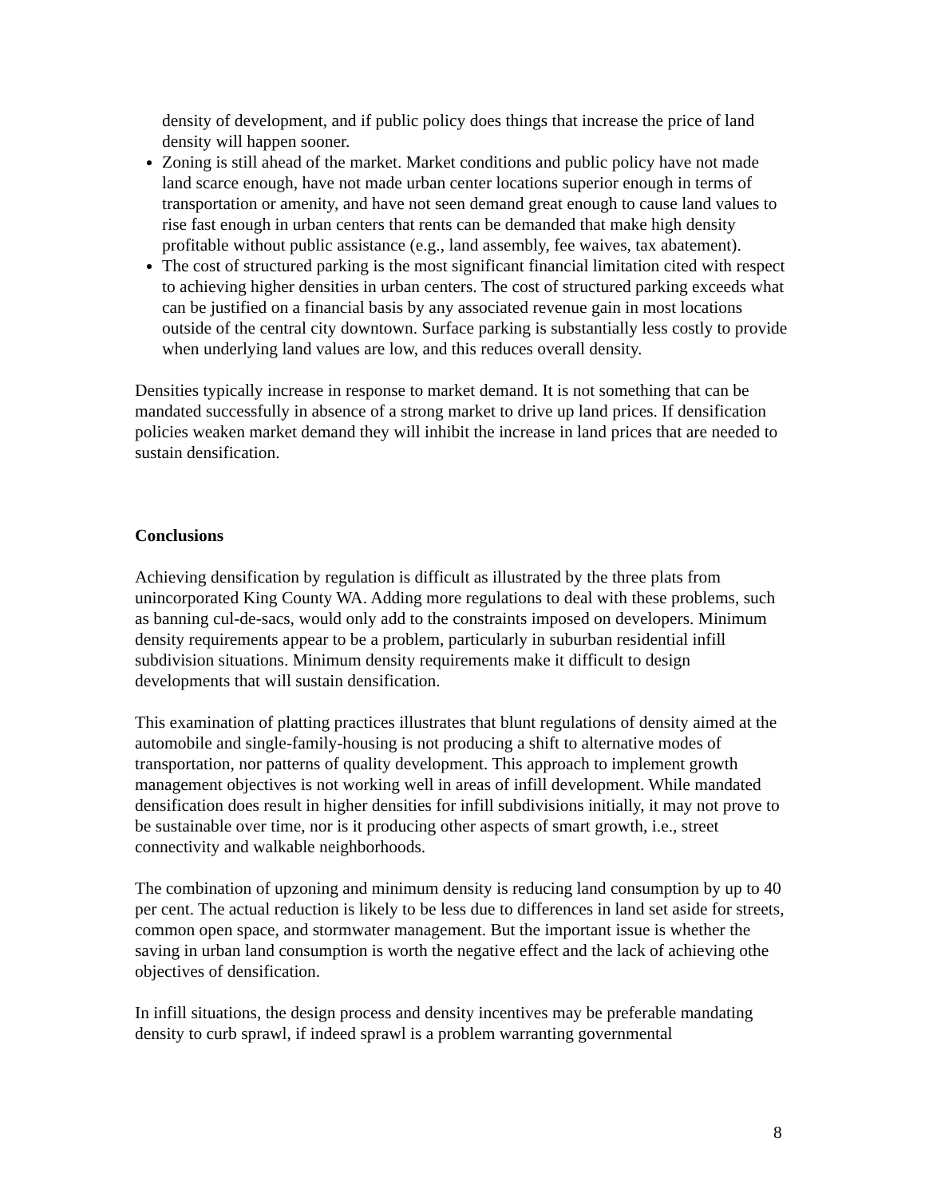density of development, and if public policy does things that increase the price of land density will happen sooner.
Zoning is still ahead of the market. Market conditions and public policy have not made land scarce enough, have not made urban center locations superior enough in terms of transportation or amenity, and have not seen demand great enough to cause land values to rise fast enough in urban centers that rents can be demanded that make high density profitable without public assistance (e.g., land assembly, fee waives, tax abatement).
The cost of structured parking is the most significant financial limitation cited with respect to achieving higher densities in urban centers. The cost of structured parking exceeds what can be justified on a financial basis by any associated revenue gain in most locations outside of the central city downtown. Surface parking is substantially less costly to provide when underlying land values are low, and this reduces overall density.
Densities typically increase in response to market demand. It is not something that can be mandated successfully in absence of a strong market to drive up land prices. If densification policies weaken market demand they will inhibit the increase in land prices that are needed to sustain densification.
Conclusions
Achieving densification by regulation is difficult as illustrated by the three plats from unincorporated King County WA. Adding more regulations to deal with these problems, such as banning cul-de-sacs, would only add to the constraints imposed on developers. Minimum density requirements appear to be a problem, particularly in suburban residential infill subdivision situations. Minimum density requirements make it difficult to design developments that will sustain densification.
This examination of platting practices illustrates that blunt regulations of density aimed at the automobile and single-family-housing is not producing a shift to alternative modes of transportation, nor patterns of quality development. This approach to implement growth management objectives is not working well in areas of infill development. While mandated densification does result in higher densities for infill subdivisions initially, it may not prove to be sustainable over time, nor is it producing other aspects of smart growth, i.e., street connectivity and walkable neighborhoods.
The combination of upzoning and minimum density is reducing land consumption by up to 40 per cent. The actual reduction is likely to be less due to differences in land set aside for streets, common open space, and stormwater management. But the important issue is whether the saving in urban land consumption is worth the negative effect and the lack of achieving othe objectives of densification.
In infill situations, the design process and density incentives may be preferable mandating density to curb sprawl, if indeed sprawl is a problem warranting governmental
8